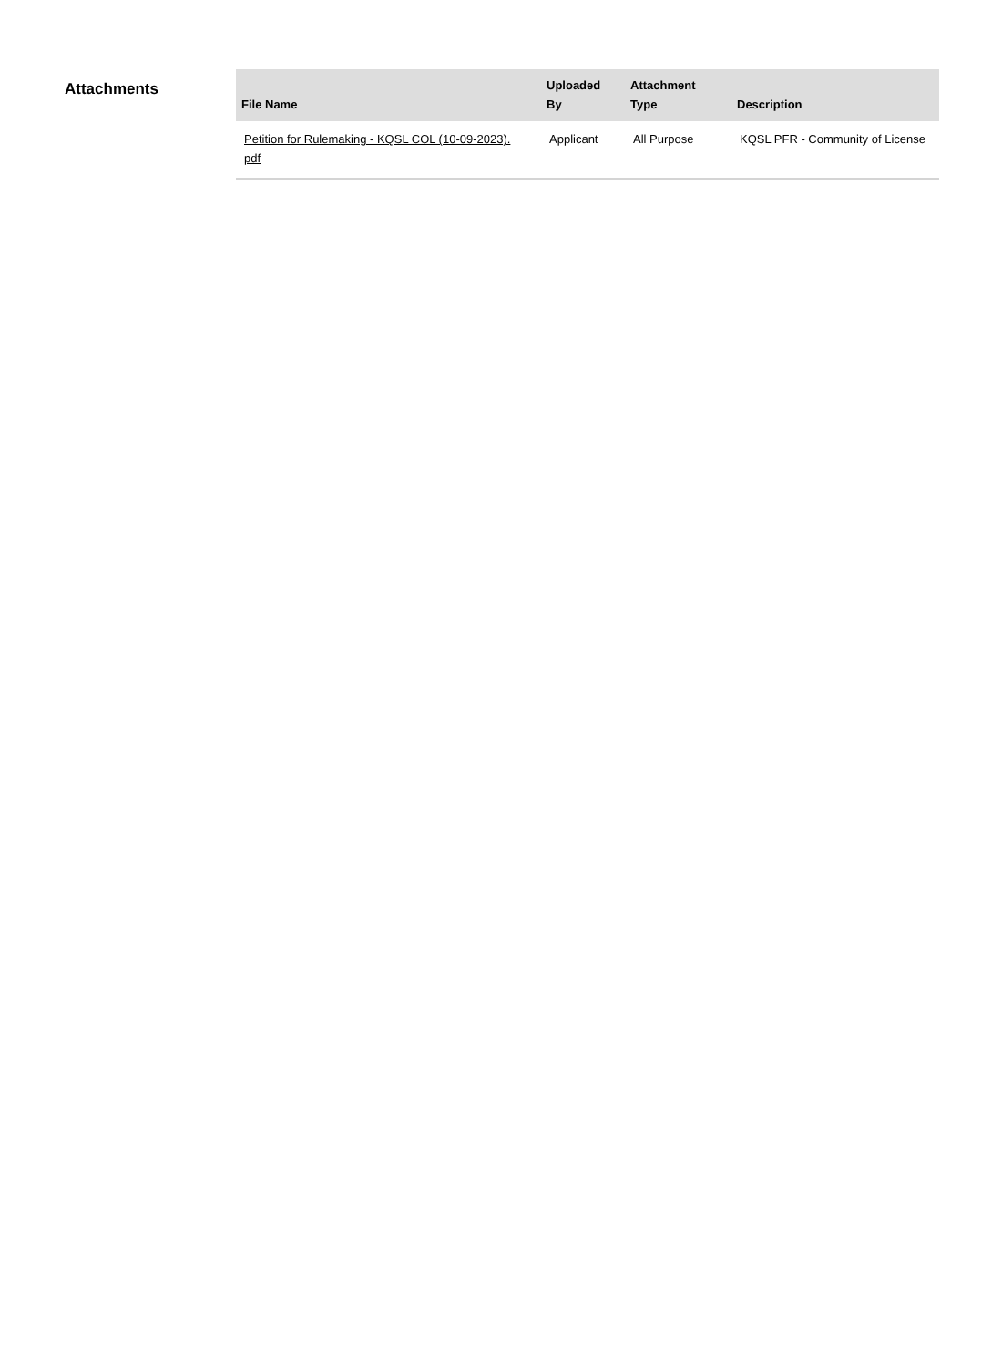Attachments
| File Name | Uploaded By | Attachment Type | Description |
| --- | --- | --- | --- |
| Petition for Rulemaking - KQSL COL (10-09-2023). pdf | Applicant | All Purpose | KQSL PFR - Community of License |